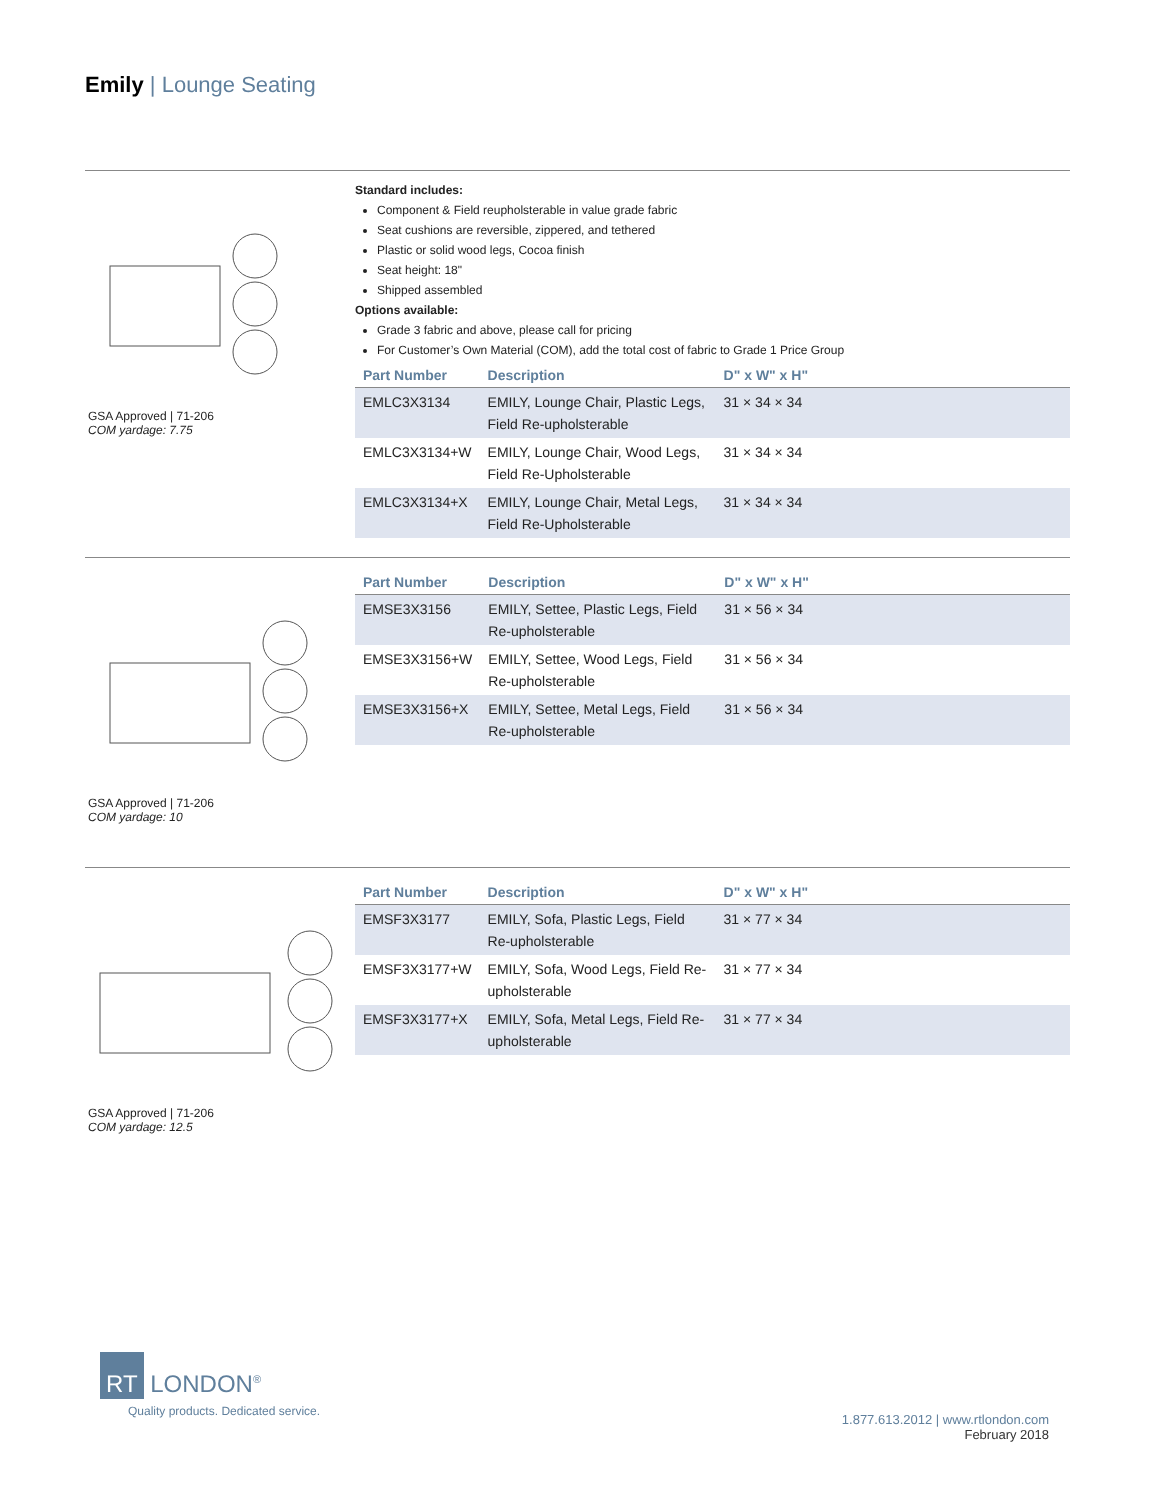Emily | Lounge Seating
GSA Approved | 71-206
COM yardage: 7.75
Standard includes:
Component & Field reupholsterable in value grade fabric
Seat cushions are reversible, zippered, and tethered
Plastic or solid wood legs, Cocoa finish
Seat height: 18"
Shipped assembled
Options available:
Grade 3 fabric and above, please call for pricing
For Customer’s Own Material (COM), add the total cost of fabric to Grade 1 Price Group
| Part Number | Description | D" x W" x H" |
| --- | --- | --- |
| EMLC3X3134 | EMILY, Lounge Chair, Plastic Legs, Field Re-upholsterable | 31 × 34 × 34 |
| EMLC3X3134+W | EMILY, Lounge Chair, Wood Legs, Field Re-Upholsterable | 31 × 34 × 34 |
| EMLC3X3134+X | EMILY, Lounge Chair, Metal Legs, Field Re-Upholsterable | 31 × 34 × 34 |
GSA Approved | 71-206
COM yardage: 10
| Part Number | Description | D" x W" x H" |
| --- | --- | --- |
| EMSE3X3156 | EMILY, Settee, Plastic Legs, Field Re-upholsterable | 31 × 56 × 34 |
| EMSE3X3156+W | EMILY, Settee, Wood Legs, Field Re-upholsterable | 31 × 56 × 34 |
| EMSE3X3156+X | EMILY, Settee, Metal Legs, Field Re-upholsterable | 31 × 56 × 34 |
GSA Approved | 71-206
COM yardage: 12.5
| Part Number | Description | D" x W" x H" |
| --- | --- | --- |
| EMSF3X3177 | EMILY, Sofa, Plastic Legs, Field Re-upholsterable | 31 × 77 × 34 |
| EMSF3X3177+W | EMILY, Sofa, Wood Legs, Field Re-upholsterable | 31 × 77 × 34 |
| EMSF3X3177+X | EMILY, Sofa, Metal Legs, Field Re-upholsterable | 31 × 77 × 34 |
RT LONDON<sup>®</sup>
Quality products. Dedicated service.
1.877.613.2012 | www.rtlondon.com
February 2018